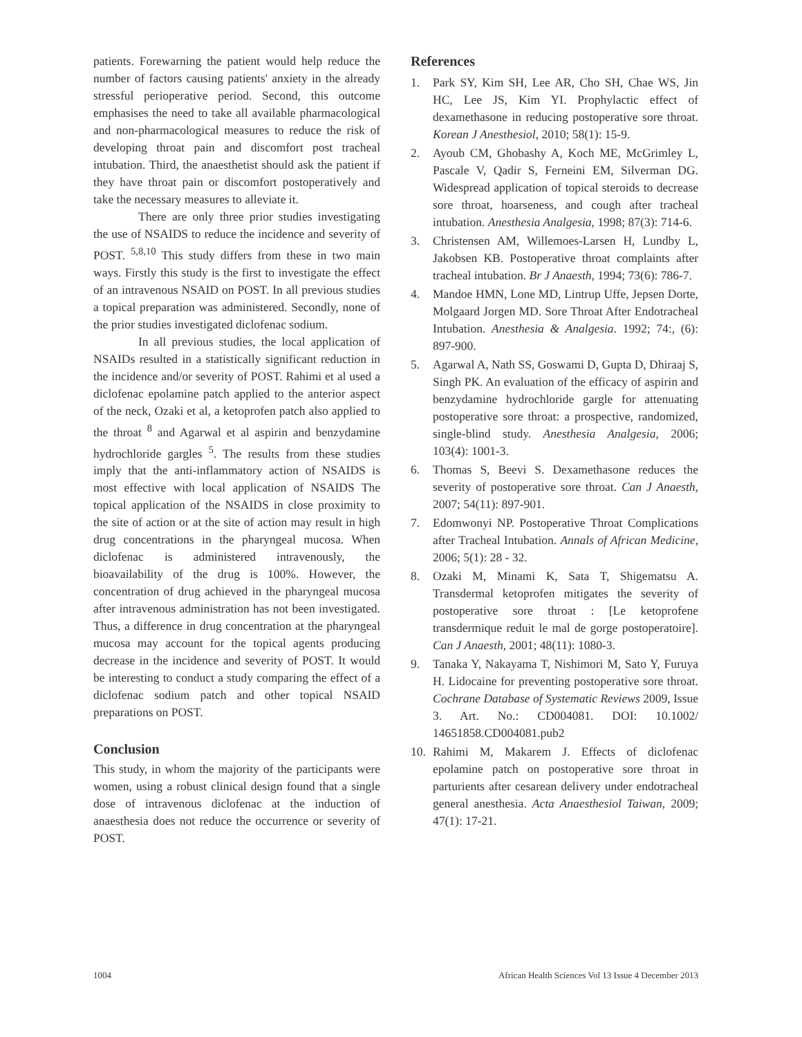patients. Forewarning the patient would help reduce the number of factors causing patients' anxiety in the already stressful perioperative period. Second, this outcome emphasises the need to take all available pharmacological and non-pharmacological measures to reduce the risk of developing throat pain and discomfort post tracheal intubation. Third, the anaesthetist should ask the patient if they have throat pain or discomfort postoperatively and take the necessary measures to alleviate it.
There are only three prior studies investigating the use of NSAIDS to reduce the incidence and severity of POST. <sup>5,8,10</sup> This study differs from these in two main ways. Firstly this study is the first to investigate the effect of an intravenous NSAID on POST. In all previous studies a topical preparation was administered. Secondly, none of the prior studies investigated diclofenac sodium.
In all previous studies, the local application of NSAIDs resulted in a statistically significant reduction in the incidence and/or severity of POST. Rahimi et al used a diclofenac epolamine patch applied to the anterior aspect of the neck, Ozaki et al, a ketoprofen patch also applied to the throat <sup>8</sup> and Agarwal et al aspirin and benzydamine hydrochloride gargles <sup>5</sup>. The results from these studies imply that the anti-inflammatory action of NSAIDS is most effective with local application of NSAIDS The topical application of the NSAIDS in close proximity to the site of action or at the site of action may result in high drug concentrations in the pharyngeal mucosa. When diclofenac is administered intravenously, the bioavailability of the drug is 100%. However, the concentration of drug achieved in the pharyngeal mucosa after intravenous administration has not been investigated. Thus, a difference in drug concentration at the pharyngeal mucosa may account for the topical agents producing decrease in the incidence and severity of POST. It would be interesting to conduct a study comparing the effect of a diclofenac sodium patch and other topical NSAID preparations on POST.
Conclusion
This study, in whom the majority of the participants were women, using a robust clinical design found that a single dose of intravenous diclofenac at the induction of anaesthesia does not reduce the occurrence or severity of POST.
References
1. Park SY, Kim SH, Lee AR, Cho SH, Chae WS, Jin HC, Lee JS, Kim YI. Prophylactic effect of dexamethasone in reducing postoperative sore throat. Korean J Anesthesiol, 2010; 58(1): 15-9.
2. Ayoub CM, Ghobashy A, Koch ME, McGrimley L, Pascale V, Qadir S, Ferneini EM, Silverman DG. Widespread application of topical steroids to decrease sore throat, hoarseness, and cough after tracheal intubation. Anesthesia Analgesia, 1998; 87(3): 714-6.
3. Christensen AM, Willemoes-Larsen H, Lundby L, Jakobsen KB. Postoperative throat complaints after tracheal intubation. Br J Anaesth, 1994; 73(6): 786-7.
4. Mandoe HMN, Lone MD, Lintrup Uffe, Jepsen Dorte, Molgaard Jorgen MD. Sore Throat After Endotracheal Intubation. Anesthesia & Analgesia. 1992; 74:, (6): 897-900.
5. Agarwal A, Nath SS, Goswami D, Gupta D, Dhiraaj S, Singh PK. An evaluation of the efficacy of aspirin and benzydamine hydrochloride gargle for attenuating postoperative sore throat: a prospective, randomized, single-blind study. Anesthesia Analgesia, 2006; 103(4): 1001-3.
6. Thomas S, Beevi S. Dexamethasone reduces the severity of postoperative sore throat. Can J Anaesth, 2007; 54(11): 897-901.
7. Edomwonyi NP. Postoperative Throat Complications after Tracheal Intubation. Annals of African Medicine, 2006; 5(1): 28 - 32.
8. Ozaki M, Minami K, Sata T, Shigematsu A. Transdermal ketoprofen mitigates the severity of postoperative sore throat : [Le ketoprofene transdermique reduit le mal de gorge postoperatoire]. Can J Anaesth, 2001; 48(11): 1080-3.
9. Tanaka Y, Nakayama T, Nishimori M, Sato Y, Furuya H. Lidocaine for preventing postoperative sore throat. Cochrane Database of Systematic Reviews 2009, Issue 3. Art. No.: CD004081. DOI: 10.1002/ 14651858.CD004081.pub2
10. Rahimi M, Makarem J. Effects of diclofenac epolamine patch on postoperative sore throat in parturients after cesarean delivery under endotracheal general anesthesia. Acta Anaesthesiol Taiwan, 2009; 47(1): 17-21.
1004 African Health Sciences Vol 13 Issue 4 December 2013